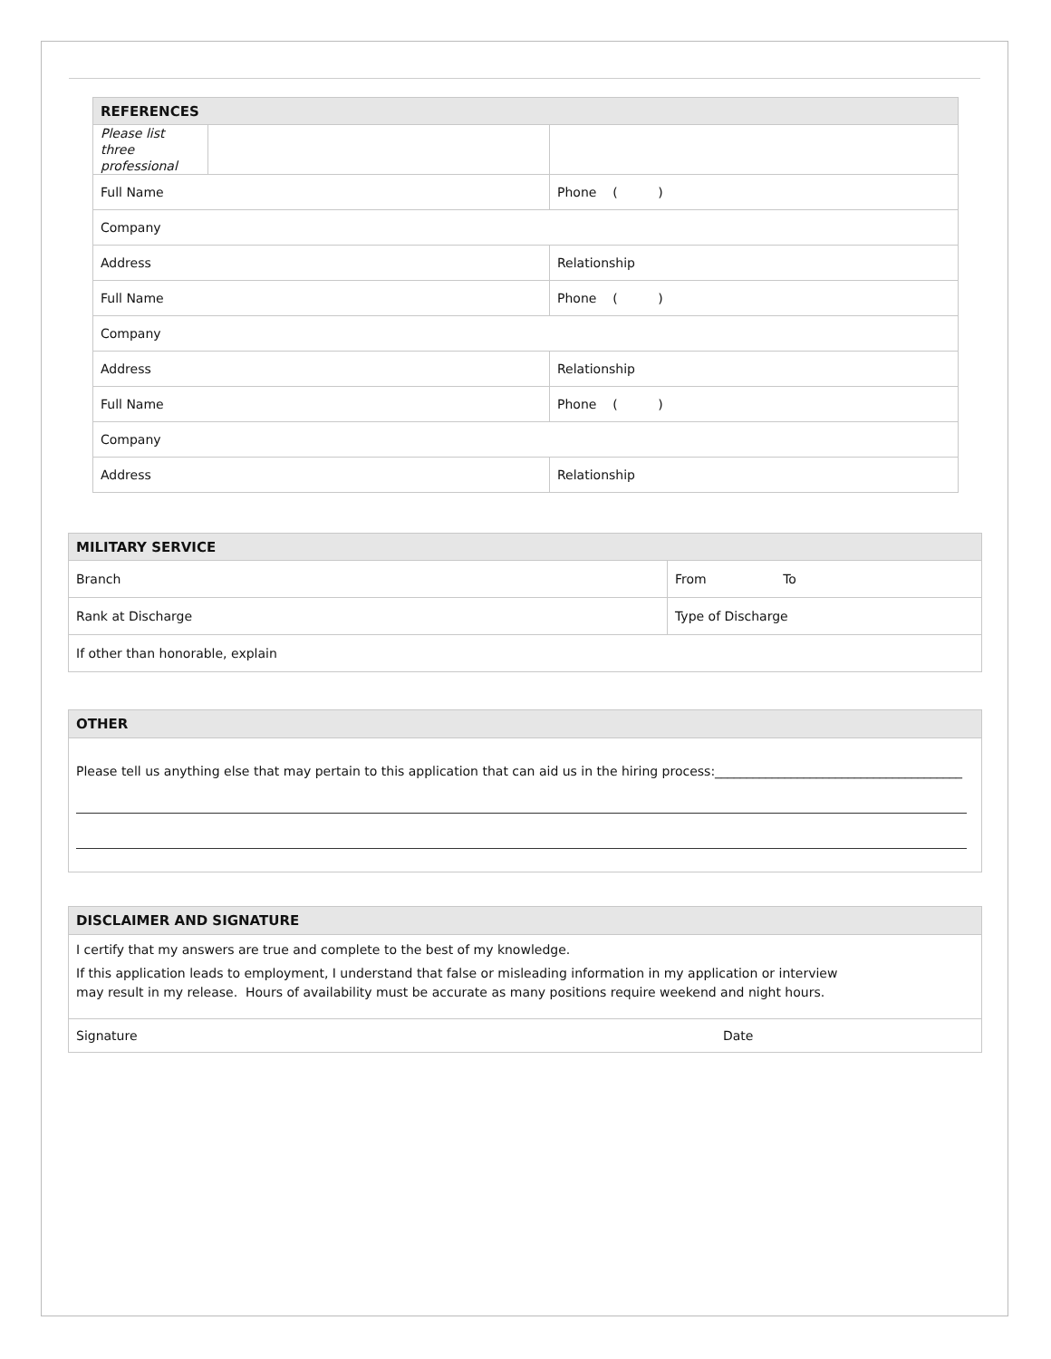| REFERENCES | | |
| --- | --- | --- |
| Please list three professional | | |
| Full Name | | Phone ( ) |
| Company | | |
| Address | | Relationship |
| Full Name | | Phone ( ) |
| Company | | |
| Address | | Relationship |
| Full Name | | Phone ( ) |
| Company | | |
| Address | | Relationship |
| MILITARY SERVICE | |
| --- | --- |
| Branch | From To |
| Rank at Discharge | Type of Discharge |
| If other than honorable, explain | |
OTHER
Please tell us anything else that may pertain to this application that can aid us in the hiring process:_______________________________________
DISCLAIMER AND SIGNATURE
I certify that my answers are true and complete to the best of my knowledge.
If this application leads to employment, I understand that false or misleading information in my application or interview
may result in my release. Hours of availability must be accurate as many positions require weekend and night hours.
Signature Date